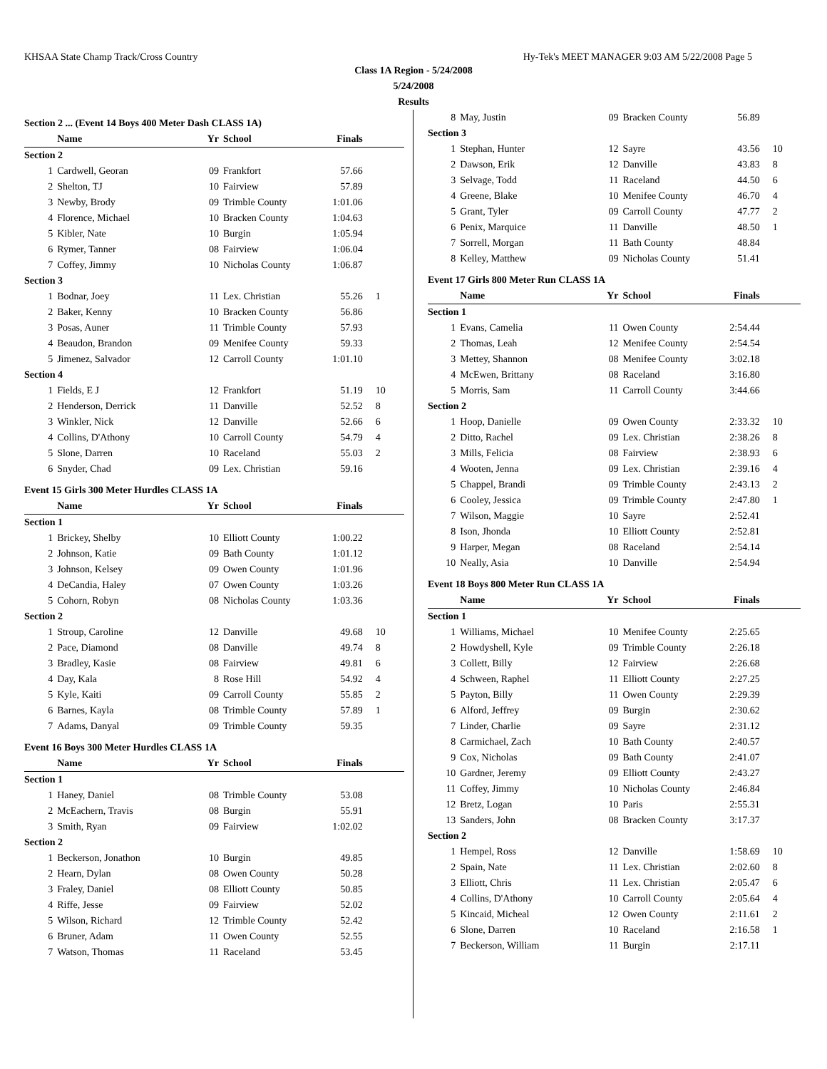KHSAA State Champ Track/Cross Country Hy-Tek's MEET MANAGER 9:03 AM 5/22/2008 Page 5
Class 1A Region - 5/24/2008
5/24/2008
Results
| Section 2 ... (Event 14 Boys 400 Meter Dash CLASS 1A) | | | | | |
| | Name | Yr | School | Finals | |
| Section 2 | | | | | |
| 1 | Cardwell, Georan | 09 | Frankfort | 57.66 | |
| 2 | Shelton, TJ | 10 | Fairview | 57.89 | |
| 3 | Newby, Brody | 09 | Trimble County | 1:01.06 | |
| 4 | Florence, Michael | 10 | Bracken County | 1:04.63 | |
| 5 | Kibler, Nate | 10 | Burgin | 1:05.94 | |
| 6 | Rymer, Tanner | 08 | Fairview | 1:06.04 | |
| 7 | Coffey, Jimmy | 10 | Nicholas County | 1:06.87 | |
| Section 3 | | | | | |
| 1 | Bodnar, Joey | 11 | Lex. Christian | 55.26 | 1 |
| 2 | Baker, Kenny | 10 | Bracken County | 56.86 | |
| 3 | Posas, Auner | 11 | Trimble County | 57.93 | |
| 4 | Beaudon, Brandon | 09 | Menifee County | 59.33 | |
| 5 | Jimenez, Salvador | 12 | Carroll County | 1:01.10 | |
| Section 4 | | | | | |
| 1 | Fields, E J | 12 | Frankfort | 51.19 | 10 |
| 2 | Henderson, Derrick | 11 | Danville | 52.52 | 8 |
| 3 | Winkler, Nick | 12 | Danville | 52.66 | 6 |
| 4 | Collins, D'Athony | 10 | Carroll County | 54.79 | 4 |
| 5 | Slone, Darren | 10 | Raceland | 55.03 | 2 |
| 6 | Snyder, Chad | 09 | Lex. Christian | 59.16 | |
| Event 15 Girls 300 Meter Hurdles CLASS 1A | | | | | |
| | Name | Yr | School | Finals | |
| Section 1 | | | | | |
| 1 | Brickey, Shelby | 10 | Elliott County | 1:00.22 | |
| 2 | Johnson, Katie | 09 | Bath County | 1:01.12 | |
| 3 | Johnson, Kelsey | 09 | Owen County | 1:01.96 | |
| 4 | DeCandia, Haley | 07 | Owen County | 1:03.26 | |
| 5 | Cohorn, Robyn | 08 | Nicholas County | 1:03.36 | |
| Section 2 | | | | | |
| 1 | Stroup, Caroline | 12 | Danville | 49.68 | 10 |
| 2 | Pace, Diamond | 08 | Danville | 49.74 | 8 |
| 3 | Bradley, Kasie | 08 | Fairview | 49.81 | 6 |
| 4 | Day, Kala | 8 | Rose Hill | 54.92 | 4 |
| 5 | Kyle, Kaiti | 09 | Carroll County | 55.85 | 2 |
| 6 | Barnes, Kayla | 08 | Trimble County | 57.89 | 1 |
| 7 | Adams, Danyal | 09 | Trimble County | 59.35 | |
| Event 16 Boys 300 Meter Hurdles CLASS 1A | | | | | |
| | Name | Yr | School | Finals | |
| Section 1 | | | | | |
| 1 | Haney, Daniel | 08 | Trimble County | 53.08 | |
| 2 | McEachern, Travis | 08 | Burgin | 55.91 | |
| 3 | Smith, Ryan | 09 | Fairview | 1:02.02 | |
| Section 2 | | | | | |
| 1 | Beckerson, Jonathon | 10 | Burgin | 49.85 | |
| 2 | Hearn, Dylan | 08 | Owen County | 50.28 | |
| 3 | Fraley, Daniel | 08 | Elliott County | 50.85 | |
| 4 | Riffe, Jesse | 09 | Fairview | 52.02 | |
| 5 | Wilson, Richard | 12 | Trimble County | 52.42 | |
| 6 | Bruner, Adam | 11 | Owen County | 52.55 | |
| 7 | Watson, Thomas | 11 | Raceland | 53.45 | |
| 8 | May, Justin | 09 | Bracken County | 56.89 | |
| Section 3 | | | | | |
| 1 | Stephan, Hunter | 12 | Sayre | 43.56 | 10 |
| 2 | Dawson, Erik | 12 | Danville | 43.83 | 8 |
| 3 | Selvage, Todd | 11 | Raceland | 44.50 | 6 |
| 4 | Greene, Blake | 10 | Menifee County | 46.70 | 4 |
| 5 | Grant, Tyler | 09 | Carroll County | 47.77 | 2 |
| 6 | Penix, Marquice | 11 | Danville | 48.50 | 1 |
| 7 | Sorrell, Morgan | 11 | Bath County | 48.84 | |
| 8 | Kelley, Matthew | 09 | Nicholas County | 51.41 | |
| Event 17 Girls 800 Meter Run CLASS 1A | | | | | |
| | Name | Yr | School | Finals | |
| Section 1 | | | | | |
| 1 | Evans, Camelia | 11 | Owen County | 2:54.44 | |
| 2 | Thomas, Leah | 12 | Menifee County | 2:54.54 | |
| 3 | Mettey, Shannon | 08 | Menifee County | 3:02.18 | |
| 4 | McEwen, Brittany | 08 | Raceland | 3:16.80 | |
| 5 | Morris, Sam | 11 | Carroll County | 3:44.66 | |
| Section 2 | | | | | |
| 1 | Hoop, Danielle | 09 | Owen County | 2:33.32 | 10 |
| 2 | Ditto, Rachel | 09 | Lex. Christian | 2:38.26 | 8 |
| 3 | Mills, Felicia | 08 | Fairview | 2:38.93 | 6 |
| 4 | Wooten, Jenna | 09 | Lex. Christian | 2:39.16 | 4 |
| 5 | Chappel, Brandi | 09 | Trimble County | 2:43.13 | 2 |
| 6 | Cooley, Jessica | 09 | Trimble County | 2:47.80 | 1 |
| 7 | Wilson, Maggie | 10 | Sayre | 2:52.41 | |
| 8 | Ison, Jhonda | 10 | Elliott County | 2:52.81 | |
| 9 | Harper, Megan | 08 | Raceland | 2:54.14 | |
| 10 | Neally, Asia | 10 | Danville | 2:54.94 | |
| Event 18 Boys 800 Meter Run CLASS 1A | | | | | |
| | Name | Yr | School | Finals | |
| Section 1 | | | | | |
| 1 | Williams, Michael | 10 | Menifee County | 2:25.65 | |
| 2 | Howdyshell, Kyle | 09 | Trimble County | 2:26.18 | |
| 3 | Collett, Billy | 12 | Fairview | 2:26.68 | |
| 4 | Schween, Raphel | 11 | Elliott County | 2:27.25 | |
| 5 | Payton, Billy | 11 | Owen County | 2:29.39 | |
| 6 | Alford, Jeffrey | 09 | Burgin | 2:30.62 | |
| 7 | Linder, Charlie | 09 | Sayre | 2:31.12 | |
| 8 | Carmichael, Zach | 10 | Bath County | 2:40.57 | |
| 9 | Cox, Nicholas | 09 | Bath County | 2:41.07 | |
| 10 | Gardner, Jeremy | 09 | Elliott County | 2:43.27 | |
| 11 | Coffey, Jimmy | 10 | Nicholas County | 2:46.84 | |
| 12 | Bretz, Logan | 10 | Paris | 2:55.31 | |
| 13 | Sanders, John | 08 | Bracken County | 3:17.37 | |
| Section 2 | | | | | |
| 1 | Hempel, Ross | 12 | Danville | 1:58.69 | 10 |
| 2 | Spain, Nate | 11 | Lex. Christian | 2:02.60 | 8 |
| 3 | Elliott, Chris | 11 | Lex. Christian | 2:05.47 | 6 |
| 4 | Collins, D'Athony | 10 | Carroll County | 2:05.64 | 4 |
| 5 | Kincaid, Micheal | 12 | Owen County | 2:11.61 | 2 |
| 6 | Slone, Darren | 10 | Raceland | 2:16.58 | 1 |
| 7 | Beckerson, William | 11 | Burgin | 2:17.11 | |